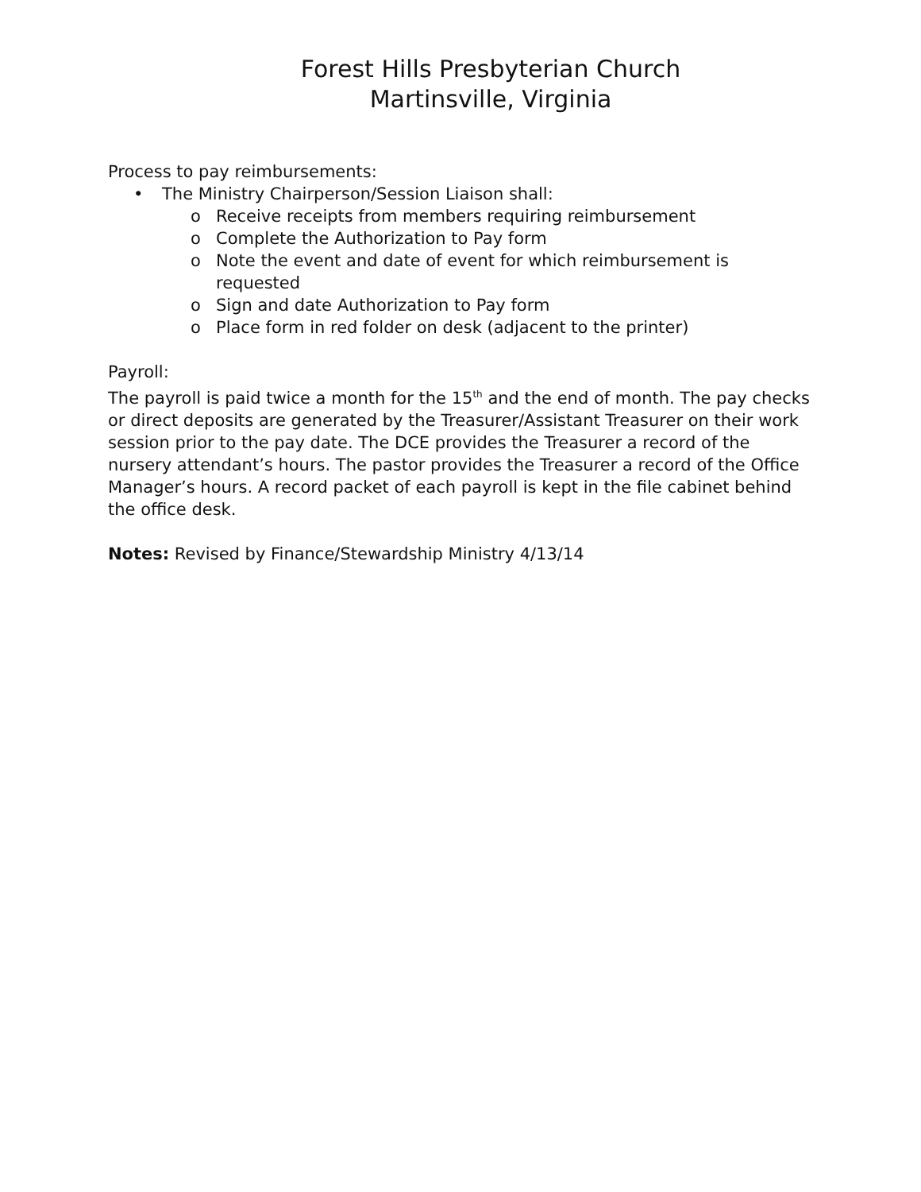Forest Hills Presbyterian Church
Martinsville, Virginia
Process to pay reimbursements:
• The Ministry Chairperson/Session Liaison shall:
o Receive receipts from members requiring reimbursement
o Complete the Authorization to Pay form
o Note the event and date of event for which reimbursement is requested
o Sign and date Authorization to Pay form
o Place form in red folder on desk (adjacent to the printer)
Payroll:
The payroll is paid twice a month for the 15<sup>th</sup> and the end of month. The pay checks or direct deposits are generated by the Treasurer/Assistant Treasurer on their work session prior to the pay date. The DCE provides the Treasurer a record of the nursery attendant’s hours. The pastor provides the Treasurer a record of the Office Manager’s hours. A record packet of each payroll is kept in the file cabinet behind the office desk.
Notes: Revised by Finance/Stewardship Ministry 4/13/14